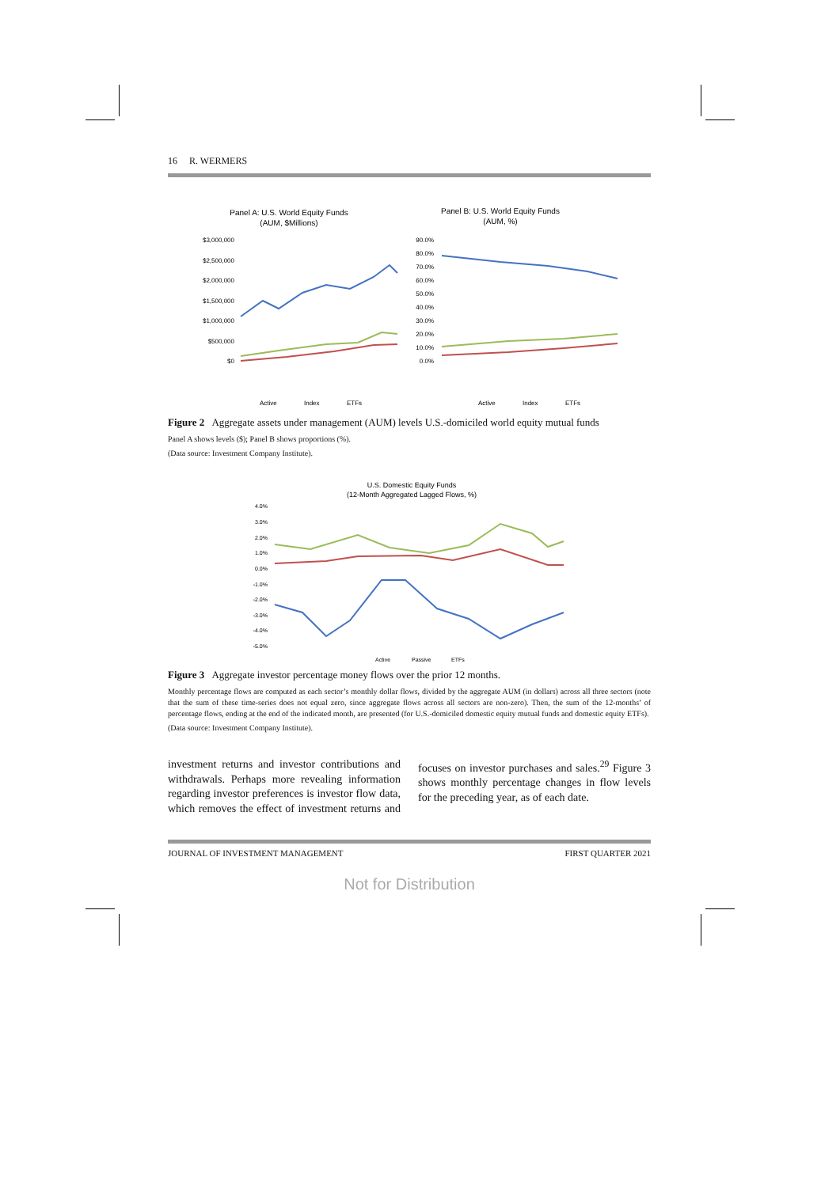16 R. WERMERS
Panel A: U.S. World Equity Funds
(AUM, $Millions)
Panel B: U.S. World Equity Funds
(AUM, %)
$3,000,000
$2,500,000
$2,000,000
$1,500,000
$1,000,000
$500,000
$0
90.0%
80.0%
70.0%
60.0%
50.0%
40.0%
30.0%
20.0%
10.0%
0.0%
Active
Index
ETFs
Active
Index
ETFs
Figure 2 Aggregate assets under management (AUM) levels U.S.-domiciled world equity mutual funds
Panel A shows levels ($); Panel B shows proportions (%).
(Data source: Investment Company Institute).
U.S. Domestic Equity Funds
(12-Month Aggregated Lagged Flows, %)
4.0%
3.0%
2.0%
1.0%
0.0%
-1.0%
-2.0%
-3.0%
-4.0%
-5.0%
Active
Passive
ETFs
Figure 3 Aggregate investor percentage money flows over the prior 12 months.
Monthly percentage flows are computed as each sector’s monthly dollar flows, divided by the aggregate AUM (in dollars) across all three sectors (note that the sum of these time-series does not equal zero, since aggregate flows across all sectors are non-zero). Then, the sum of the 12-months’ of percentage flows, ending at the end of the indicated month, are presented (for U.S.-domiciled domestic equity mutual funds and domestic equity ETFs).
(Data source: Investment Company Institute).
investment returns and investor contributions and withdrawals. Perhaps more revealing information regarding investor preferences is investor flow data, which removes the effect of investment returns and focuses on investor purchases and sales.<sup>29</sup> Figure 3 shows monthly percentage changes in flow levels for the preceding year, as of each date.
JOURNAL OF INVESTMENT MANAGEMENT FIRST QUARTER 2021
Not for Distribution